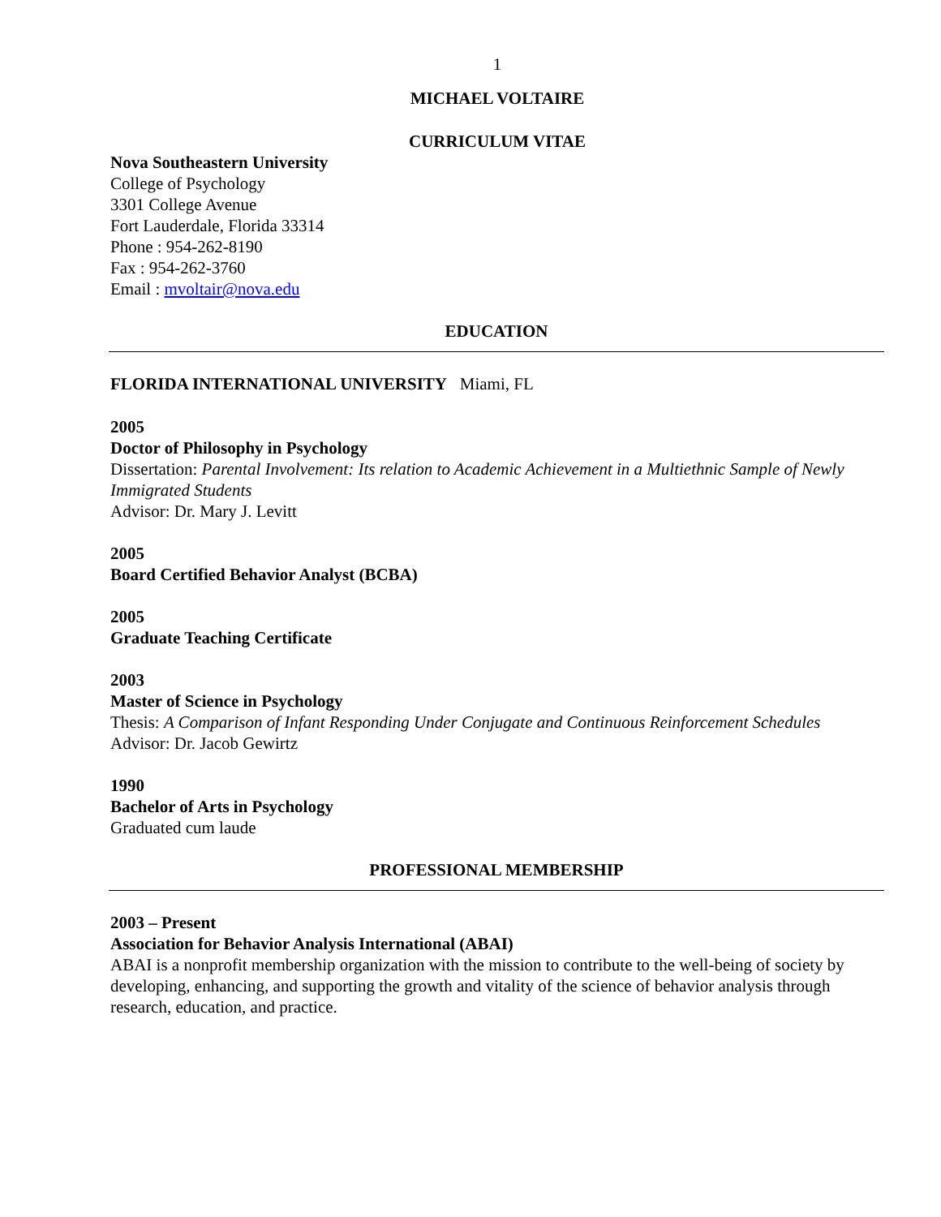1
MICHAEL VOLTAIRE
CURRICULUM VITAE
Nova Southeastern University
College of Psychology
3301 College Avenue
Fort Lauderdale, Florida 33314
Phone : 954-262-8190
Fax : 954-262-3760
Email : mvoltair@nova.edu
EDUCATION
FLORIDA INTERNATIONAL UNIVERSITY Miami, FL
2005
Doctor of Philosophy in Psychology
Dissertation: Parental Involvement: Its relation to Academic Achievement in a Multiethnic Sample of Newly Immigrated Students
Advisor: Dr. Mary J. Levitt
2005
Board Certified Behavior Analyst (BCBA)
2005
Graduate Teaching Certificate
2003
Master of Science in Psychology
Thesis: A Comparison of Infant Responding Under Conjugate and Continuous Reinforcement Schedules
Advisor: Dr. Jacob Gewirtz
1990
Bachelor of Arts in Psychology
Graduated cum laude
PROFESSIONAL MEMBERSHIP
2003 – Present
Association for Behavior Analysis International (ABAI)
ABAI is a nonprofit membership organization with the mission to contribute to the well-being of society by developing, enhancing, and supporting the growth and vitality of the science of behavior analysis through research, education, and practice.